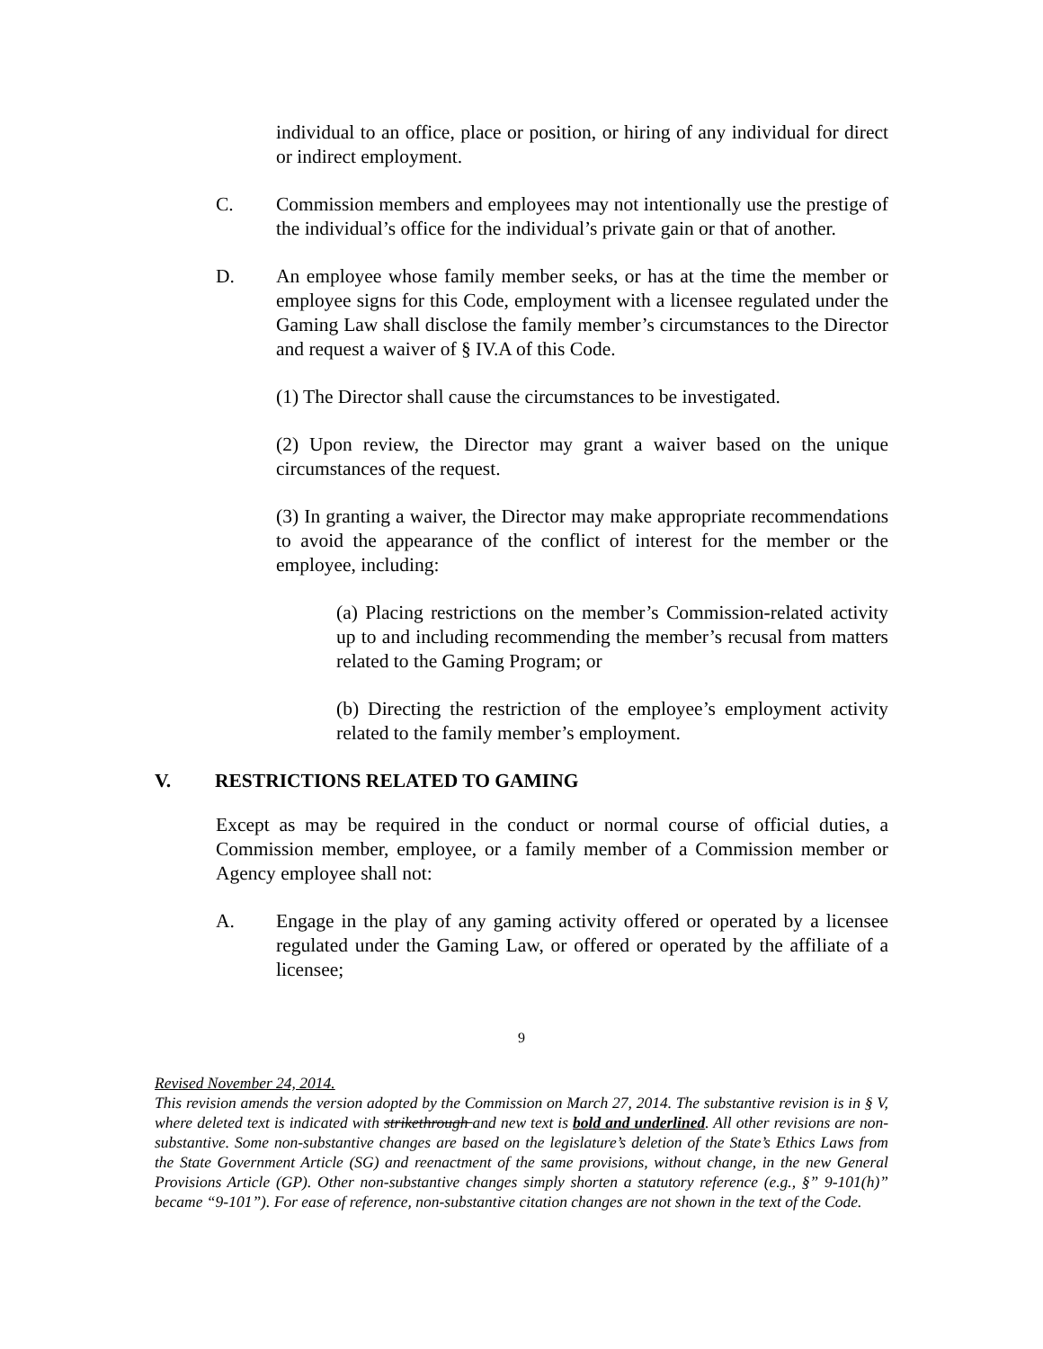individual to an office, place or position, or hiring of any individual for direct or indirect employment.
C. Commission members and employees may not intentionally use the prestige of the individual’s office for the individual’s private gain or that of another.
D. An employee whose family member seeks, or has at the time the member or employee signs for this Code, employment with a licensee regulated under the Gaming Law shall disclose the family member’s circumstances to the Director and request a waiver of § IV.A of this Code.
(1) The Director shall cause the circumstances to be investigated.
(2) Upon review, the Director may grant a waiver based on the unique circumstances of the request.
(3) In granting a waiver, the Director may make appropriate recommendations to avoid the appearance of the conflict of interest for the member or the employee, including:
(a) Placing restrictions on the member’s Commission-related activity up to and including recommending the member’s recusal from matters related to the Gaming Program; or
(b) Directing the restriction of the employee’s employment activity related to the family member’s employment.
V. RESTRICTIONS RELATED TO GAMING
Except as may be required in the conduct or normal course of official duties, a Commission member, employee, or a family member of a Commission member or Agency employee shall not:
A. Engage in the play of any gaming activity offered or operated by a licensee regulated under the Gaming Law, or offered or operated by the affiliate of a licensee;
9
Revised November 24, 2014.
This revision amends the version adopted by the Commission on March 27, 2014. The substantive revision is in § V, where deleted text is indicated with strikethrough and new text is bold and underlined. All other revisions are non-substantive. Some non-substantive changes are based on the legislature’s deletion of the State’s Ethics Laws from the State Government Article (SG) and reenactment of the same provisions, without change, in the new General Provisions Article (GP). Other non-substantive changes simply shorten a statutory reference (e.g., §” 9-101(h)” became “9-101”). For ease of reference, non-substantive citation changes are not shown in the text of the Code.